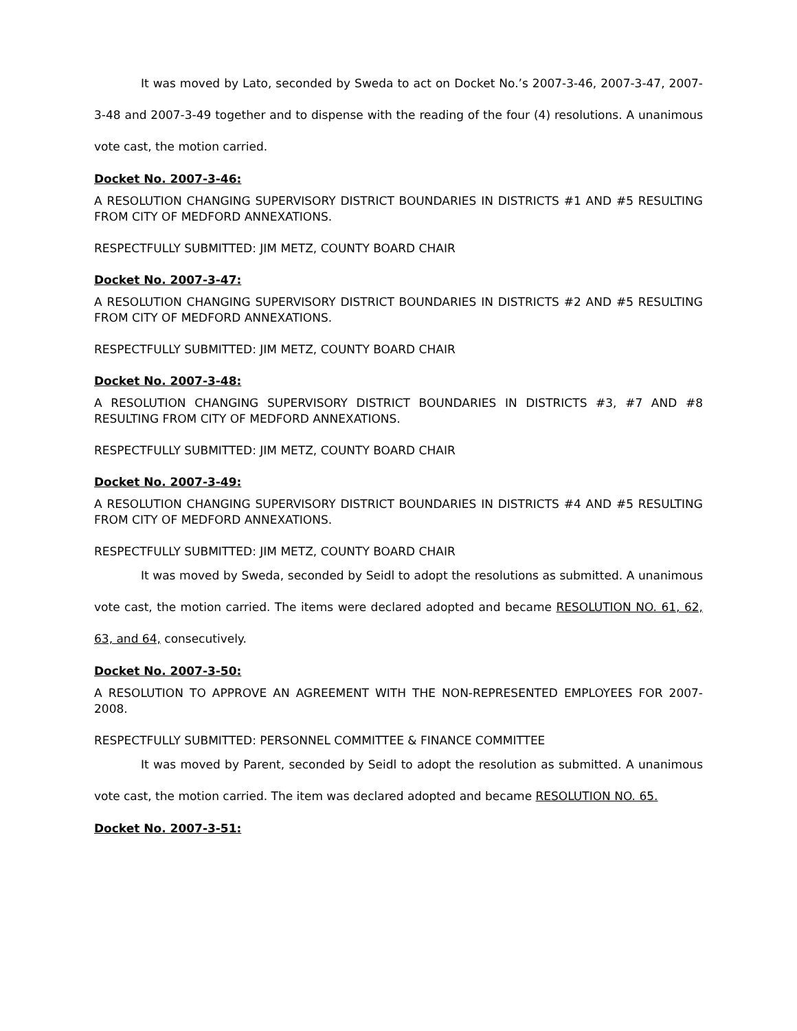It was moved by Lato, seconded by Sweda to act on Docket No.’s 2007-3-46, 2007-3-47, 2007-3-48 and 2007-3-49 together and to dispense with the reading of the four (4) resolutions. A unanimous vote cast, the motion carried.
Docket No. 2007-3-46:
A RESOLUTION CHANGING SUPERVISORY DISTRICT BOUNDARIES IN DISTRICTS #1 AND #5 RESULTING FROM CITY OF MEDFORD ANNEXATIONS.
RESPECTFULLY SUBMITTED: JIM METZ, COUNTY BOARD CHAIR
Docket No. 2007-3-47:
A RESOLUTION CHANGING SUPERVISORY DISTRICT BOUNDARIES IN DISTRICTS #2 AND #5 RESULTING FROM CITY OF MEDFORD ANNEXATIONS.
RESPECTFULLY SUBMITTED: JIM METZ, COUNTY BOARD CHAIR
Docket No. 2007-3-48:
A RESOLUTION CHANGING SUPERVISORY DISTRICT BOUNDARIES IN DISTRICTS #3, #7 AND #8 RESULTING FROM CITY OF MEDFORD ANNEXATIONS.
RESPECTFULLY SUBMITTED: JIM METZ, COUNTY BOARD CHAIR
Docket No. 2007-3-49:
A RESOLUTION CHANGING SUPERVISORY DISTRICT BOUNDARIES IN DISTRICTS #4 AND #5 RESULTING FROM CITY OF MEDFORD ANNEXATIONS.
RESPECTFULLY SUBMITTED: JIM METZ, COUNTY BOARD CHAIR
It was moved by Sweda, seconded by Seidl to adopt the resolutions as submitted. A unanimous vote cast, the motion carried. The items were declared adopted and became RESOLUTION NO. 61, 62, 63, and 64, consecutively.
Docket No. 2007-3-50:
A RESOLUTION TO APPROVE AN AGREEMENT WITH THE NON-REPRESENTED EMPLOYEES FOR 2007-2008.
RESPECTFULLY SUBMITTED: PERSONNEL COMMITTEE & FINANCE COMMITTEE
It was moved by Parent, seconded by Seidl to adopt the resolution as submitted. A unanimous vote cast, the motion carried. The item was declared adopted and became RESOLUTION NO. 65.
Docket No. 2007-3-51: